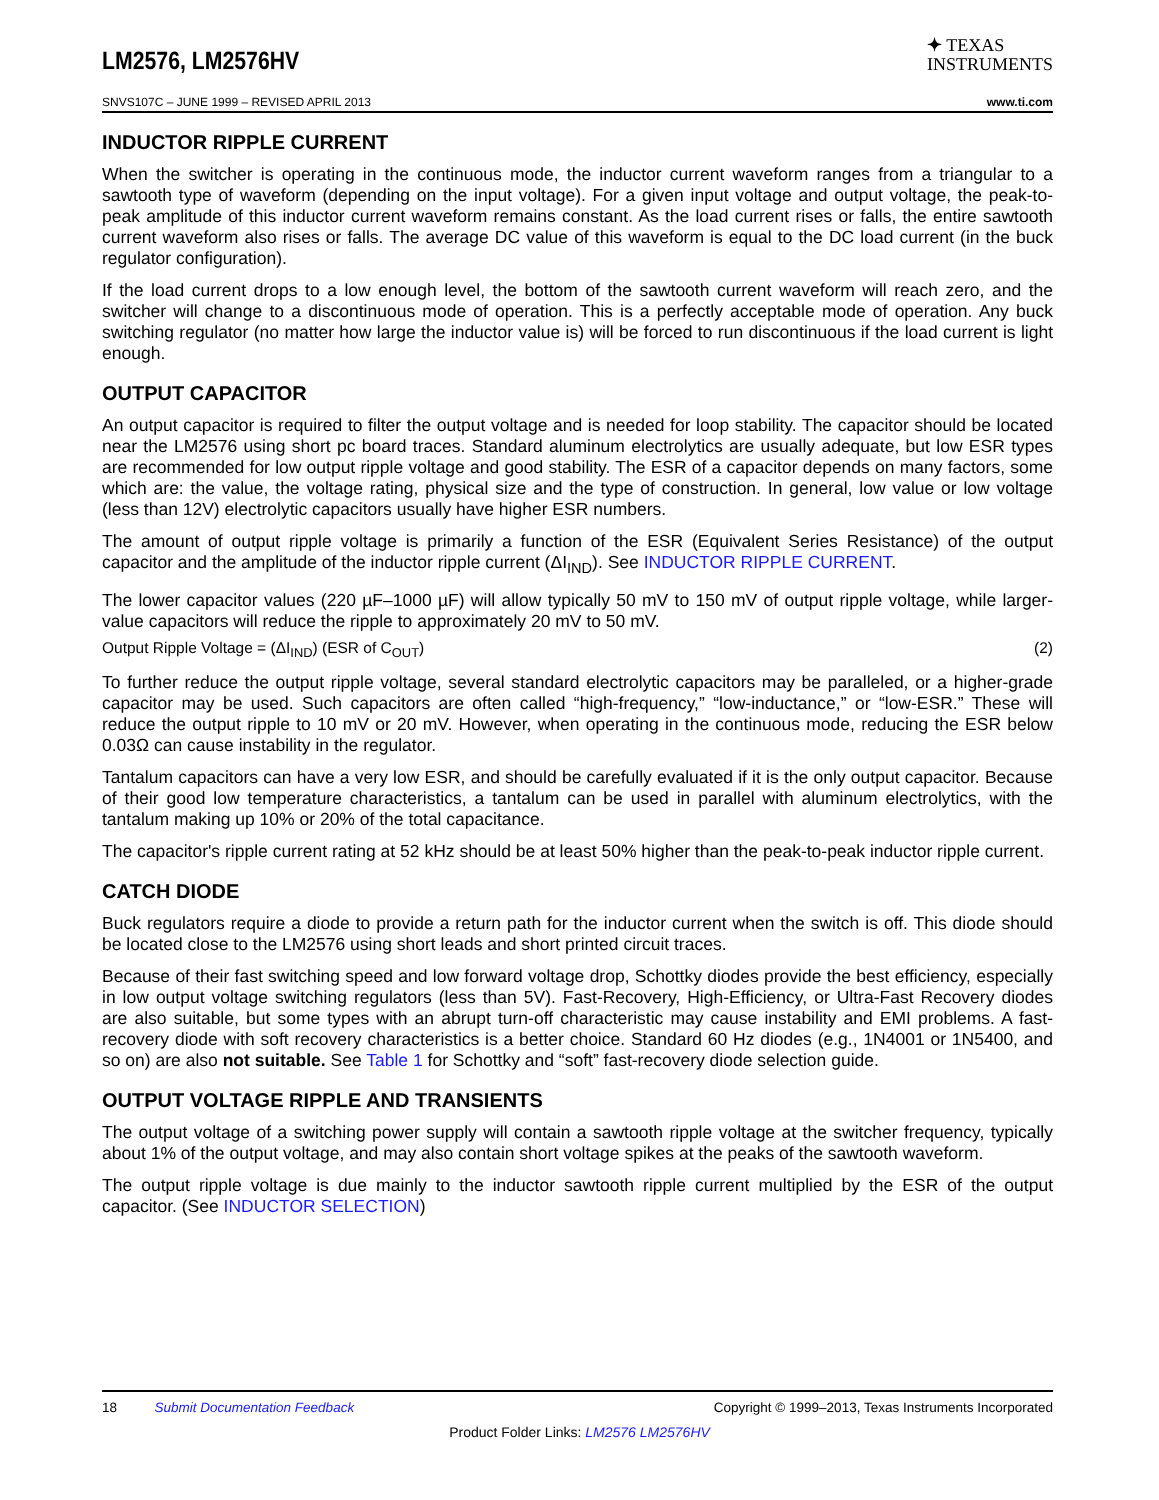LM2576, LM2576HV
✦ TEXAS
INSTRUMENTS
SNVS107C – JUNE 1999 – REVISED APRIL 2013 www.ti.com
INDUCTOR RIPPLE CURRENT
When the switcher is operating in the continuous mode, the inductor current waveform ranges from a triangular to a sawtooth type of waveform (depending on the input voltage). For a given input voltage and output voltage, the peak-to-peak amplitude of this inductor current waveform remains constant. As the load current rises or falls, the entire sawtooth current waveform also rises or falls. The average DC value of this waveform is equal to the DC load current (in the buck regulator configuration).
If the load current drops to a low enough level, the bottom of the sawtooth current waveform will reach zero, and the switcher will change to a discontinuous mode of operation. This is a perfectly acceptable mode of operation. Any buck switching regulator (no matter how large the inductor value is) will be forced to run discontinuous if the load current is light enough.
OUTPUT CAPACITOR
An output capacitor is required to filter the output voltage and is needed for loop stability. The capacitor should be located near the LM2576 using short pc board traces. Standard aluminum electrolytics are usually adequate, but low ESR types are recommended for low output ripple voltage and good stability. The ESR of a capacitor depends on many factors, some which are: the value, the voltage rating, physical size and the type of construction. In general, low value or low voltage (less than 12V) electrolytic capacitors usually have higher ESR numbers.
The amount of output ripple voltage is primarily a function of the ESR (Equivalent Series Resistance) of the output capacitor and the amplitude of the inductor ripple current (ΔI<sub>IND</sub>). See INDUCTOR RIPPLE CURRENT.
The lower capacitor values (220 µF–1000 µF) will allow typically 50 mV to 150 mV of output ripple voltage, while larger-value capacitors will reduce the ripple to approximately 20 mV to 50 mV.
Output Ripple Voltage = (ΔI<sub>IND</sub>) (ESR of C<sub>OUT</sub>) (2)
To further reduce the output ripple voltage, several standard electrolytic capacitors may be paralleled, or a higher-grade capacitor may be used. Such capacitors are often called “high-frequency,” “low-inductance,” or “low-ESR.” These will reduce the output ripple to 10 mV or 20 mV. However, when operating in the continuous mode, reducing the ESR below 0.03Ω can cause instability in the regulator.
Tantalum capacitors can have a very low ESR, and should be carefully evaluated if it is the only output capacitor. Because of their good low temperature characteristics, a tantalum can be used in parallel with aluminum electrolytics, with the tantalum making up 10% or 20% of the total capacitance.
The capacitor's ripple current rating at 52 kHz should be at least 50% higher than the peak-to-peak inductor ripple current.
CATCH DIODE
Buck regulators require a diode to provide a return path for the inductor current when the switch is off. This diode should be located close to the LM2576 using short leads and short printed circuit traces.
Because of their fast switching speed and low forward voltage drop, Schottky diodes provide the best efficiency, especially in low output voltage switching regulators (less than 5V). Fast-Recovery, High-Efficiency, or Ultra-Fast Recovery diodes are also suitable, but some types with an abrupt turn-off characteristic may cause instability and EMI problems. A fast-recovery diode with soft recovery characteristics is a better choice. Standard 60 Hz diodes (e.g., 1N4001 or 1N5400, and so on) are also not suitable. See Table 1 for Schottky and “soft” fast-recovery diode selection guide.
OUTPUT VOLTAGE RIPPLE AND TRANSIENTS
The output voltage of a switching power supply will contain a sawtooth ripple voltage at the switcher frequency, typically about 1% of the output voltage, and may also contain short voltage spikes at the peaks of the sawtooth waveform.
The output ripple voltage is due mainly to the inductor sawtooth ripple current multiplied by the ESR of the output capacitor. (See INDUCTOR SELECTION)
18 Submit Documentation Feedback Copyright © 1999–2013, Texas Instruments Incorporated
Product Folder Links: LM2576 LM2576HV